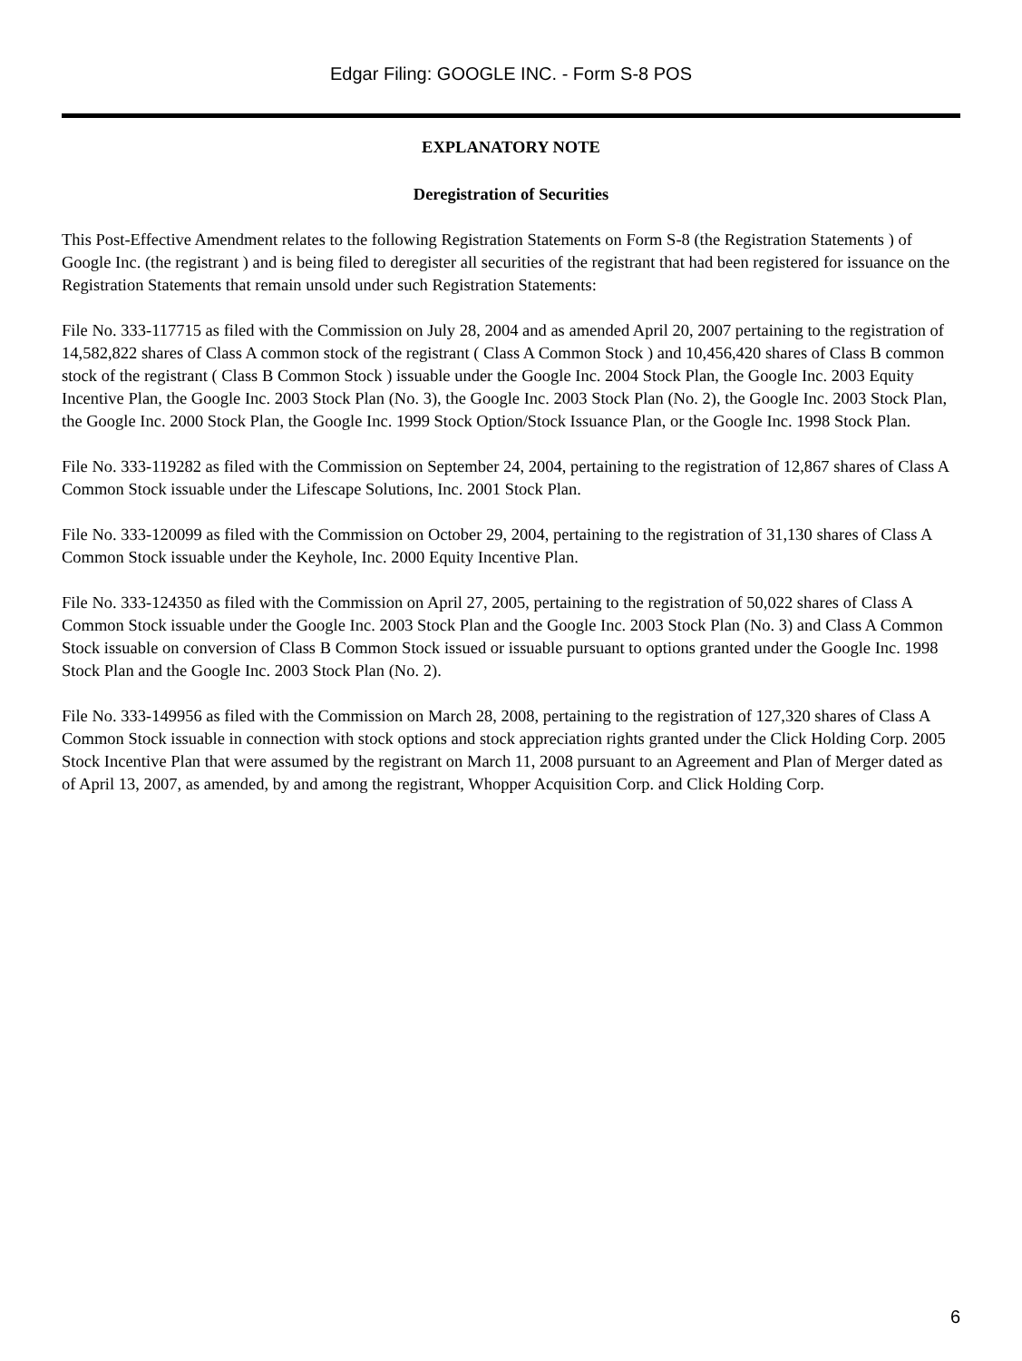Edgar Filing: GOOGLE INC. - Form S-8 POS
EXPLANATORY NOTE
Deregistration of Securities
This Post-Effective Amendment relates to the following Registration Statements on Form S-8 (the Registration Statements ) of Google Inc. (the registrant ) and is being filed to deregister all securities of the registrant that had been registered for issuance on the Registration Statements that remain unsold under such Registration Statements:
File No. 333-117715 as filed with the Commission on July 28, 2004 and as amended April 20, 2007 pertaining to the registration of 14,582,822 shares of Class A common stock of the registrant ( Class A Common Stock ) and 10,456,420 shares of Class B common stock of the registrant ( Class B Common Stock ) issuable under the Google Inc. 2004 Stock Plan, the Google Inc. 2003 Equity Incentive Plan, the Google Inc. 2003 Stock Plan (No. 3), the Google Inc. 2003 Stock Plan (No. 2), the Google Inc. 2003 Stock Plan, the Google Inc. 2000 Stock Plan, the Google Inc. 1999 Stock Option/Stock Issuance Plan, or the Google Inc. 1998 Stock Plan.
File No. 333-119282 as filed with the Commission on September 24, 2004, pertaining to the registration of 12,867 shares of Class A Common Stock issuable under the Lifescape Solutions, Inc. 2001 Stock Plan.
File No. 333-120099 as filed with the Commission on October 29, 2004, pertaining to the registration of 31,130 shares of Class A Common Stock issuable under the Keyhole, Inc. 2000 Equity Incentive Plan.
File No. 333-124350 as filed with the Commission on April 27, 2005, pertaining to the registration of 50,022 shares of Class A Common Stock issuable under the Google Inc. 2003 Stock Plan and the Google Inc. 2003 Stock Plan (No. 3) and Class A Common Stock issuable on conversion of Class B Common Stock issued or issuable pursuant to options granted under the Google Inc. 1998 Stock Plan and the Google Inc. 2003 Stock Plan (No. 2).
File No. 333-149956 as filed with the Commission on March 28, 2008, pertaining to the registration of 127,320 shares of Class A Common Stock issuable in connection with stock options and stock appreciation rights granted under the Click Holding Corp. 2005 Stock Incentive Plan that were assumed by the registrant on March 11, 2008 pursuant to an Agreement and Plan of Merger dated as of April 13, 2007, as amended, by and among the registrant, Whopper Acquisition Corp. and Click Holding Corp.
6